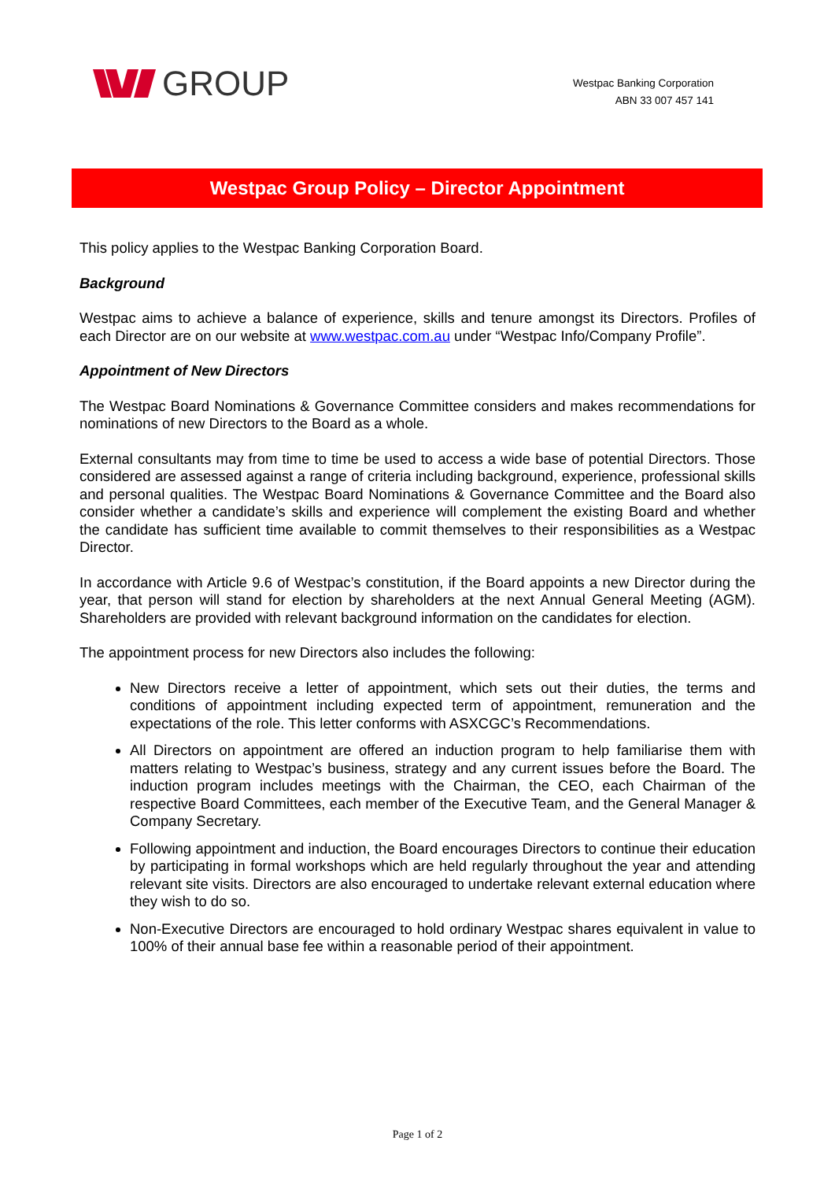GROUP
Westpac Banking Corporation
ABN 33 007 457 141
Westpac Group Policy – Director Appointment
This policy applies to the Westpac Banking Corporation Board.
Background
Westpac aims to achieve a balance of experience, skills and tenure amongst its Directors. Profiles of each Director are on our website at www.westpac.com.au under “Westpac Info/Company Profile”.
Appointment of New Directors
The Westpac Board Nominations & Governance Committee considers and makes recommendations for nominations of new Directors to the Board as a whole.
External consultants may from time to time be used to access a wide base of potential Directors. Those considered are assessed against a range of criteria including background, experience, professional skills and personal qualities. The Westpac Board Nominations & Governance Committee and the Board also consider whether a candidate’s skills and experience will complement the existing Board and whether the candidate has sufficient time available to commit themselves to their responsibilities as a Westpac Director.
In accordance with Article 9.6 of Westpac’s constitution, if the Board appoints a new Director during the year, that person will stand for election by shareholders at the next Annual General Meeting (AGM). Shareholders are provided with relevant background information on the candidates for election.
The appointment process for new Directors also includes the following:
New Directors receive a letter of appointment, which sets out their duties, the terms and conditions of appointment including expected term of appointment, remuneration and the expectations of the role. This letter conforms with ASXCGC’s Recommendations.
All Directors on appointment are offered an induction program to help familiarise them with matters relating to Westpac’s business, strategy and any current issues before the Board. The induction program includes meetings with the Chairman, the CEO, each Chairman of the respective Board Committees, each member of the Executive Team, and the General Manager & Company Secretary.
Following appointment and induction, the Board encourages Directors to continue their education by participating in formal workshops which are held regularly throughout the year and attending relevant site visits. Directors are also encouraged to undertake relevant external education where they wish to do so.
Non-Executive Directors are encouraged to hold ordinary Westpac shares equivalent in value to 100% of their annual base fee within a reasonable period of their appointment.
Page 1 of 2